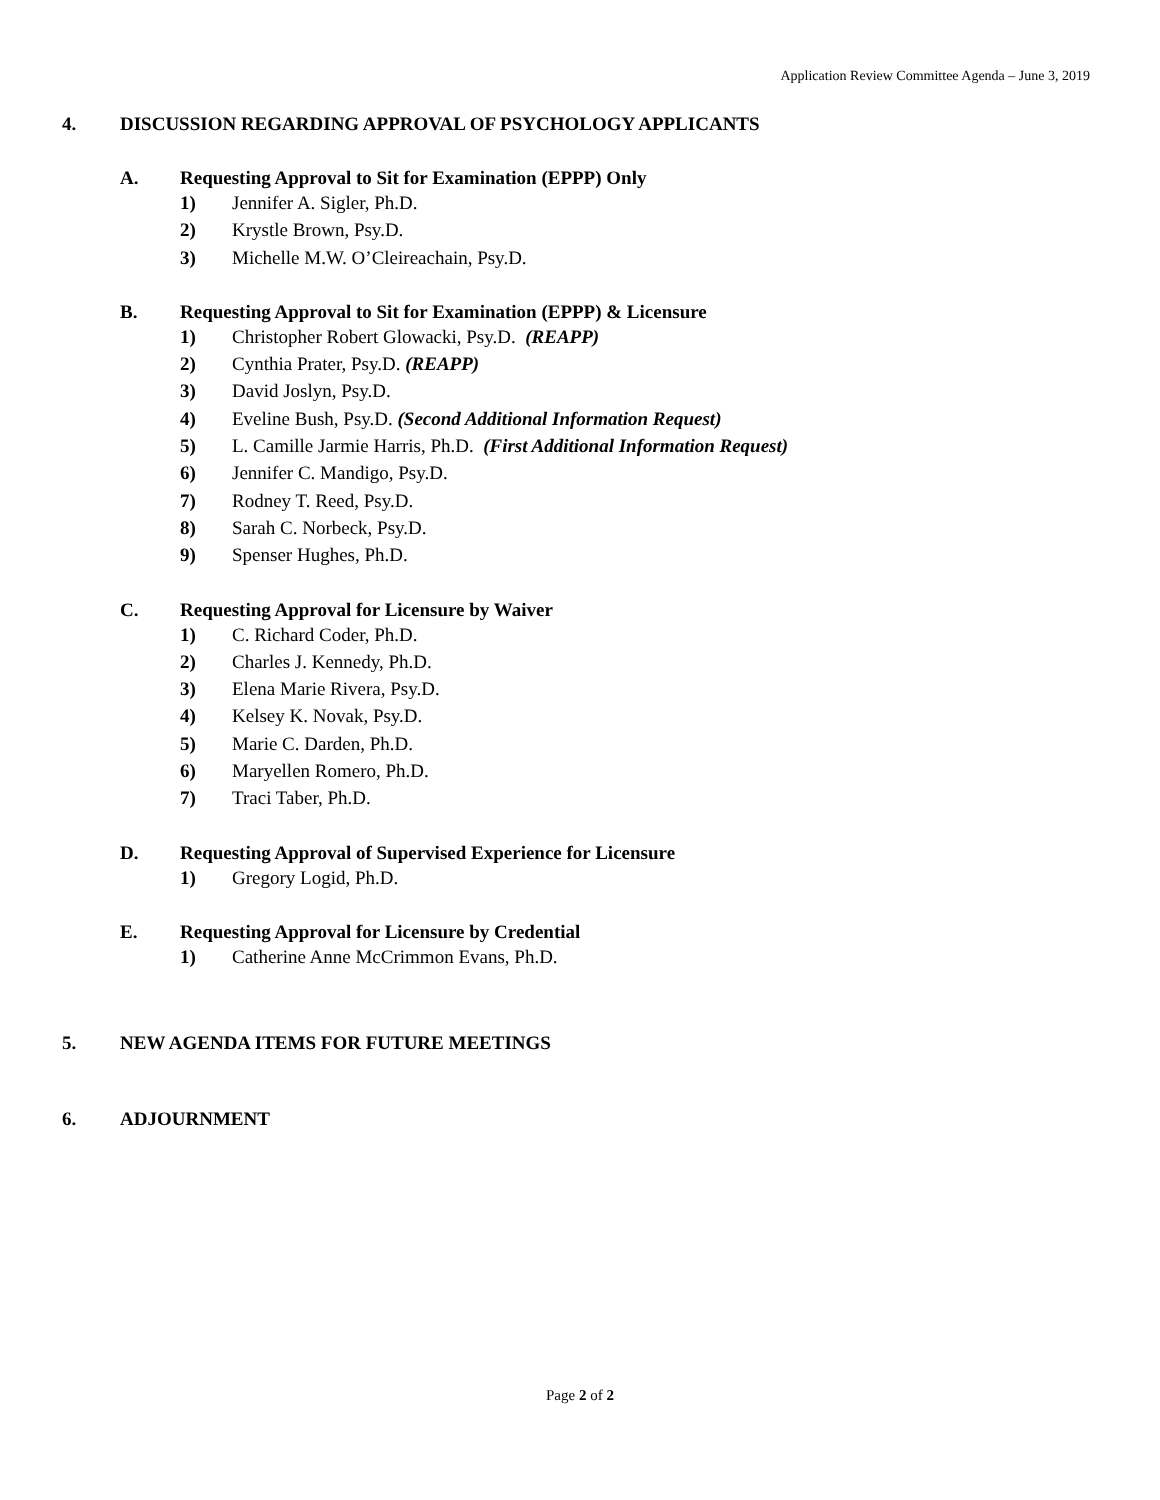Application Review Committee Agenda – June 3, 2019
4. DISCUSSION REGARDING APPROVAL OF PSYCHOLOGY APPLICANTS
A. Requesting Approval to Sit for Examination (EPPP) Only
1) Jennifer A. Sigler, Ph.D.
2) Krystle Brown, Psy.D.
3) Michelle M.W. O’Cleireachain, Psy.D.
B. Requesting Approval to Sit for Examination (EPPP) & Licensure
1) Christopher Robert Glowacki, Psy.D. (REAPP)
2) Cynthia Prater, Psy.D. (REAPP)
3) David Joslyn, Psy.D.
4) Eveline Bush, Psy.D. (Second Additional Information Request)
5) L. Camille Jarmie Harris, Ph.D. (First Additional Information Request)
6) Jennifer C. Mandigo, Psy.D.
7) Rodney T. Reed, Psy.D.
8) Sarah C. Norbeck, Psy.D.
9) Spenser Hughes, Ph.D.
C. Requesting Approval for Licensure by Waiver
1) C. Richard Coder, Ph.D.
2) Charles J. Kennedy, Ph.D.
3) Elena Marie Rivera, Psy.D.
4) Kelsey K. Novak, Psy.D.
5) Marie C. Darden, Ph.D.
6) Maryellen Romero, Ph.D.
7) Traci Taber, Ph.D.
D. Requesting Approval of Supervised Experience for Licensure
1) Gregory Logid, Ph.D.
E. Requesting Approval for Licensure by Credential
1) Catherine Anne McCrimmon Evans, Ph.D.
5. NEW AGENDA ITEMS FOR FUTURE MEETINGS
6. ADJOURNMENT
Page 2 of 2